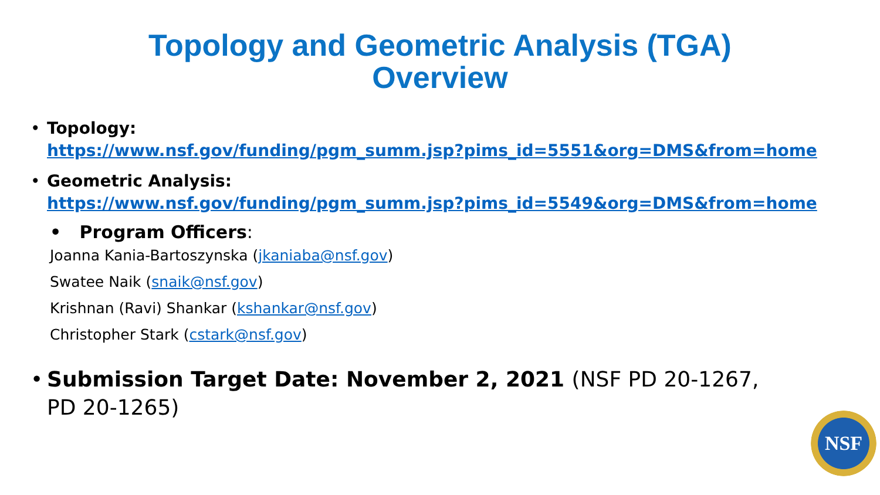Topology and Geometric Analysis (TGA)
Overview
• Topology:
https://www.nsf.gov/funding/pgm_summ.jsp?pims_id=5551&org=DMS&from=home
• Geometric Analysis:
https://www.nsf.gov/funding/pgm_summ.jsp?pims_id=5549&org=DMS&from=home
• Program Officers:
Joanna Kania-Bartoszynska (jkaniaba@nsf.gov)
Swatee Naik (snaik@nsf.gov)
Krishnan (Ravi) Shankar (kshankar@nsf.gov)
Christopher Stark (cstark@nsf.gov)
• Submission Target Date: November 2, 2021 (NSF PD 20-1267, PD 20-1265)
NSF